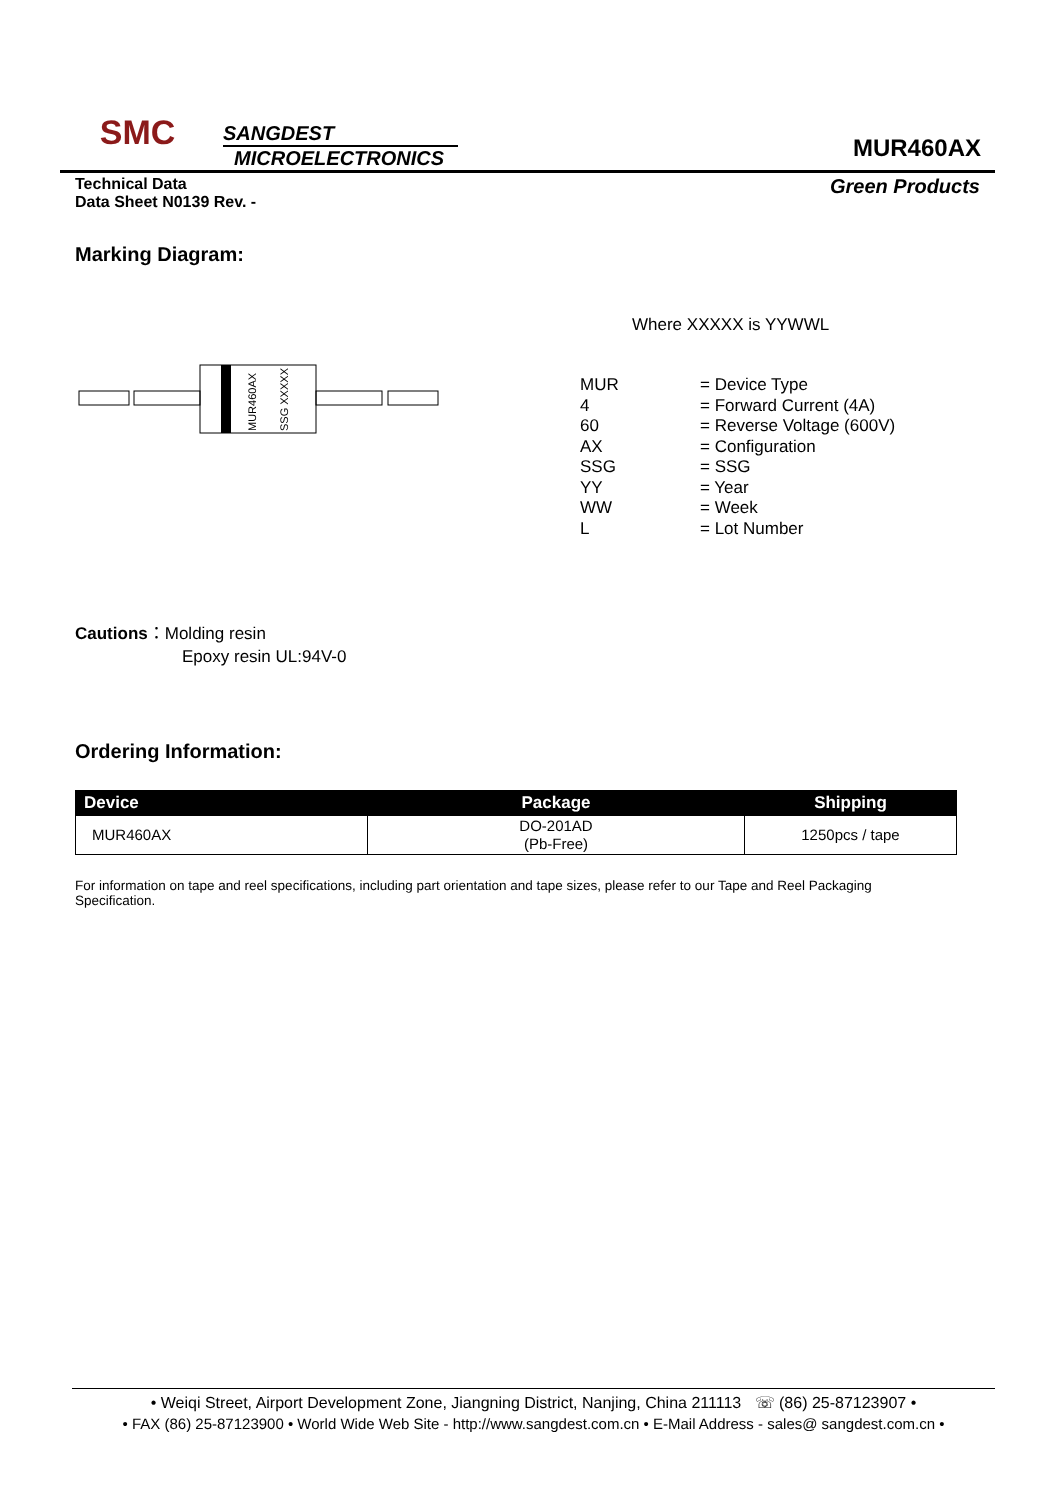SMC
SANGDEST
MICROELECTRONICS
MUR460AX
Technical Data
Data Sheet N0139 Rev. -
Green Products
Marking Diagram:
MUR460AX
SSG XXXXX
Where XXXXX is YYWWL
| MUR | = Device Type |
| 4 | = Forward Current (4A) |
| 60 | = Reverse Voltage (600V) |
| AX | = Configuration |
| SSG | = SSG |
| YY | = Year |
| WW | = Week |
| L | = Lot Number |
Cautions：Molding resin
Epoxy resin UL:94V-0
Ordering Information:
| Device | Package | Shipping |
| --- | --- | --- |
| MUR460AX | DO-201AD (Pb-Free) | 1250pcs / tape |
For information on tape and reel specifications, including part orientation and tape sizes, please refer to our Tape and Reel Packaging Specification.
• Weiqi Street, Airport Development Zone, Jiangning District, Nanjing, China 211113 ☏ (86) 25-87123907 •
• FAX (86) 25-87123900 • World Wide Web Site - http://www.sangdest.com.cn • E-Mail Address - sales@ sangdest.com.cn •